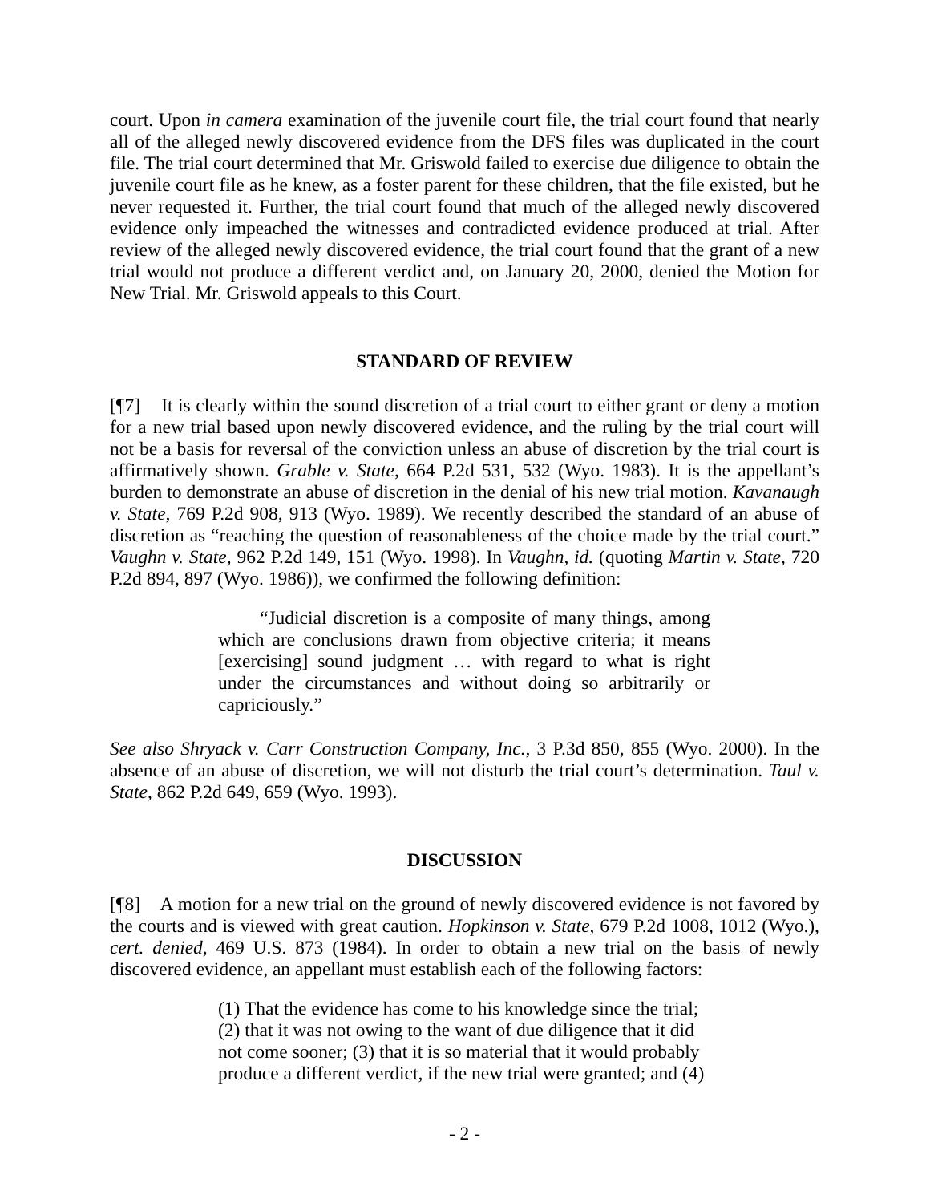court. Upon in camera examination of the juvenile court file, the trial court found that nearly all of the alleged newly discovered evidence from the DFS files was duplicated in the court file. The trial court determined that Mr. Griswold failed to exercise due diligence to obtain the juvenile court file as he knew, as a foster parent for these children, that the file existed, but he never requested it. Further, the trial court found that much of the alleged newly discovered evidence only impeached the witnesses and contradicted evidence produced at trial. After review of the alleged newly discovered evidence, the trial court found that the grant of a new trial would not produce a different verdict and, on January 20, 2000, denied the Motion for New Trial. Mr. Griswold appeals to this Court.
STANDARD OF REVIEW
[¶7] It is clearly within the sound discretion of a trial court to either grant or deny a motion for a new trial based upon newly discovered evidence, and the ruling by the trial court will not be a basis for reversal of the conviction unless an abuse of discretion by the trial court is affirmatively shown. Grable v. State, 664 P.2d 531, 532 (Wyo. 1983). It is the appellant’s burden to demonstrate an abuse of discretion in the denial of his new trial motion. Kavanaugh v. State, 769 P.2d 908, 913 (Wyo. 1989). We recently described the standard of an abuse of discretion as “reaching the question of reasonableness of the choice made by the trial court.” Vaughn v. State, 962 P.2d 149, 151 (Wyo. 1998). In Vaughn, id. (quoting Martin v. State, 720 P.2d 894, 897 (Wyo. 1986)), we confirmed the following definition:
“Judicial discretion is a composite of many things, among which are conclusions drawn from objective criteria; it means [exercising] sound judgment … with regard to what is right under the circumstances and without doing so arbitrarily or capriciously.”
See also Shryack v. Carr Construction Company, Inc., 3 P.3d 850, 855 (Wyo. 2000). In the absence of an abuse of discretion, we will not disturb the trial court’s determination. Taul v. State, 862 P.2d 649, 659 (Wyo. 1993).
DISCUSSION
[¶8] A motion for a new trial on the ground of newly discovered evidence is not favored by the courts and is viewed with great caution. Hopkinson v. State, 679 P.2d 1008, 1012 (Wyo.), cert. denied, 469 U.S. 873 (1984). In order to obtain a new trial on the basis of newly discovered evidence, an appellant must establish each of the following factors:
(1) That the evidence has come to his knowledge since the trial; (2) that it was not owing to the want of due diligence that it did not come sooner; (3) that it is so material that it would probably produce a different verdict, if the new trial were granted; and (4)
- 2 -